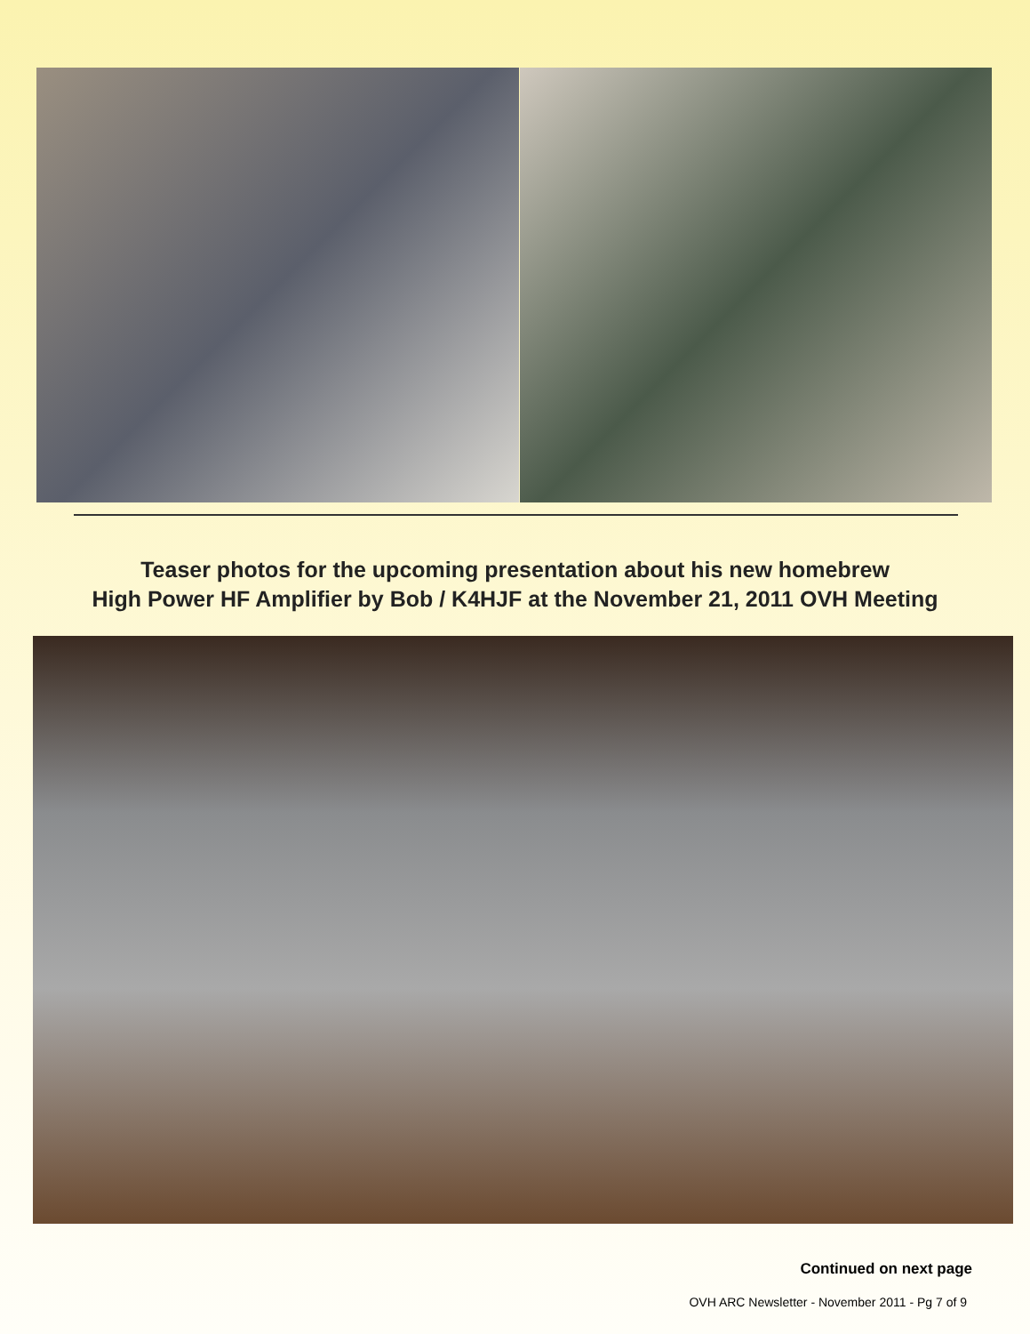Teaser photos for the upcoming presentation about his new homebrew
High Power HF Amplifier by Bob / K4HJF at the November 21, 2011 OVH Meeting
Continued on next page
OVH ARC Newsletter - November 2011 - Pg 7 of 9